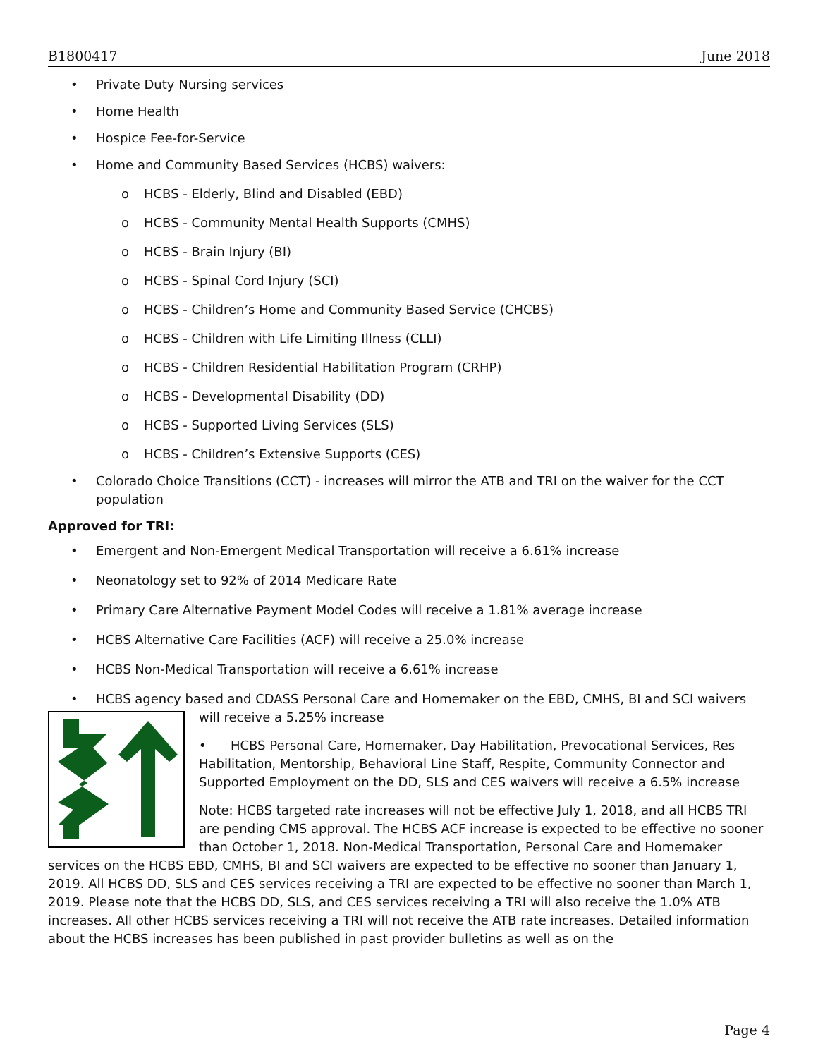B1800417 June 2018
• Private Duty Nursing services
• Home Health
• Hospice Fee-for-Service
• Home and Community Based Services (HCBS) waivers:
o HCBS - Elderly, Blind and Disabled (EBD)
o HCBS - Community Mental Health Supports (CMHS)
o HCBS - Brain Injury (BI)
o HCBS - Spinal Cord Injury (SCI)
o HCBS - Children’s Home and Community Based Service (CHCBS)
o HCBS - Children with Life Limiting Illness (CLLI)
o HCBS - Children Residential Habilitation Program (CRHP)
o HCBS - Developmental Disability (DD)
o HCBS - Supported Living Services (SLS)
o HCBS - Children’s Extensive Supports (CES)
• Colorado Choice Transitions (CCT) - increases will mirror the ATB and TRI on the waiver for the CCT population
Approved for TRI:
• Emergent and Non-Emergent Medical Transportation will receive a 6.61% increase
• Neonatology set to 92% of 2014 Medicare Rate
• Primary Care Alternative Payment Model Codes will receive a 1.81% average increase
• HCBS Alternative Care Facilities (ACF) will receive a 25.0% increase
• HCBS Non-Medical Transportation will receive a 6.61% increase
• HCBS agency based and CDASS Personal Care and Homemaker on the EBD, CMHS, BI and SCI waivers
will receive a 5.25% increase
• HCBS Personal Care, Homemaker, Day Habilitation, Prevocational Services, Res Habilitation, Mentorship, Behavioral Line Staff, Respite, Community Connector and Supported Employment on the DD, SLS and CES waivers will receive a 6.5% increase
Note: HCBS targeted rate increases will not be effective July 1, 2018, and all HCBS TRI are pending CMS approval. The HCBS ACF increase is expected to be effective no sooner than October 1, 2018. Non-Medical Transportation, Personal Care and Homemaker services on the HCBS EBD, CMHS, BI and SCI waivers are expected to be effective no sooner than January 1, 2019. All HCBS DD, SLS and CES services receiving a TRI are expected to be effective no sooner than March 1, 2019. Please note that the HCBS DD, SLS, and CES services receiving a TRI will also receive the 1.0% ATB increases. All other HCBS services receiving a TRI will not receive the ATB rate increases. Detailed information about the HCBS increases has been published in past provider bulletins as well as on the
Page 4